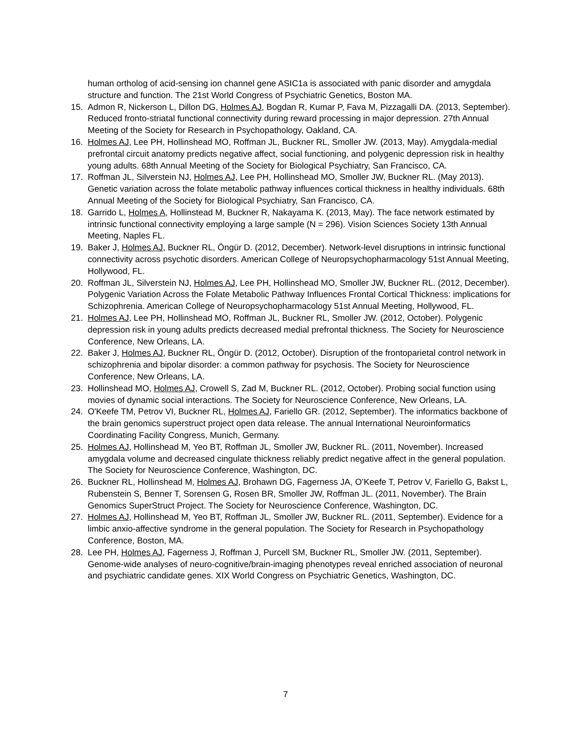human ortholog of acid-sensing ion channel gene ASIC1a is associated with panic disorder and amygdala structure and function. The 21st World Congress of Psychiatric Genetics, Boston MA.
15. Admon R, Nickerson L, Dillon DG, Holmes AJ, Bogdan R, Kumar P, Fava M, Pizzagalli DA. (2013, September). Reduced fronto-striatal functional connectivity during reward processing in major depression. 27th Annual Meeting of the Society for Research in Psychopathology, Oakland, CA.
16. Holmes AJ, Lee PH, Hollinshead MO, Roffman JL, Buckner RL, Smoller JW. (2013, May). Amygdala-medial prefrontal circuit anatomy predicts negative affect, social functioning, and polygenic depression risk in healthy young adults. 68th Annual Meeting of the Society for Biological Psychiatry, San Francisco, CA.
17. Roffman JL, Silverstein NJ, Holmes AJ, Lee PH, Hollinshead MO, Smoller JW, Buckner RL. (May 2013). Genetic variation across the folate metabolic pathway influences cortical thickness in healthy individuals. 68th Annual Meeting of the Society for Biological Psychiatry, San Francisco, CA.
18. Garrido L, Holmes A, Hollinstead M, Buckner R, Nakayama K. (2013, May). The face network estimated by intrinsic functional connectivity employing a large sample (N = 296). Vision Sciences Society 13th Annual Meeting, Naples FL.
19. Baker J, Holmes AJ, Buckner RL, Öngür D. (2012, December). Network-level disruptions in intrinsic functional connectivity across psychotic disorders. American College of Neuropsychopharmacology 51st Annual Meeting, Hollywood, FL.
20. Roffman JL, Silverstein NJ, Holmes AJ, Lee PH, Hollinshead MO, Smoller JW, Buckner RL. (2012, December). Polygenic Variation Across the Folate Metabolic Pathway Influences Frontal Cortical Thickness: implications for Schizophrenia. American College of Neuropsychopharmacology 51st Annual Meeting, Hollywood, FL.
21. Holmes AJ, Lee PH, Hollinshead MO, Roffman JL, Buckner RL, Smoller JW. (2012, October). Polygenic depression risk in young adults predicts decreased medial prefrontal thickness. The Society for Neuroscience Conference, New Orleans, LA.
22. Baker J, Holmes AJ, Buckner RL, Öngür D. (2012, October). Disruption of the frontoparietal control network in schizophrenia and bipolar disorder: a common pathway for psychosis. The Society for Neuroscience Conference, New Orleans, LA.
23. Hollinshead MO, Holmes AJ, Crowell S, Zad M, Buckner RL. (2012, October). Probing social function using movies of dynamic social interactions. The Society for Neuroscience Conference, New Orleans, LA.
24. O'Keefe TM, Petrov VI, Buckner RL, Holmes AJ, Fariello GR. (2012, September). The informatics backbone of the brain genomics superstruct project open data release. The annual International Neuroinformatics Coordinating Facility Congress, Munich, Germany.
25. Holmes AJ, Hollinshead M, Yeo BT, Roffman JL, Smoller JW, Buckner RL. (2011, November). Increased amygdala volume and decreased cingulate thickness reliably predict negative affect in the general population. The Society for Neuroscience Conference, Washington, DC.
26. Buckner RL, Hollinshead M, Holmes AJ, Brohawn DG, Fagerness JA, O’Keefe T, Petrov V, Fariello G, Bakst L, Rubenstein S, Benner T, Sorensen G, Rosen BR, Smoller JW, Roffman JL. (2011, November). The Brain Genomics SuperStruct Project. The Society for Neuroscience Conference, Washington, DC.
27. Holmes AJ, Hollinshead M, Yeo BT, Roffman JL, Smoller JW, Buckner RL. (2011, September). Evidence for a limbic anxio-affective syndrome in the general population. The Society for Research in Psychopathology Conference, Boston, MA.
28. Lee PH, Holmes AJ, Fagerness J, Roffman J, Purcell SM, Buckner RL, Smoller JW. (2011, September). Genome-wide analyses of neuro-cognitive/brain-imaging phenotypes reveal enriched association of neuronal and psychiatric candidate genes. XIX World Congress on Psychiatric Genetics, Washington, DC.
7